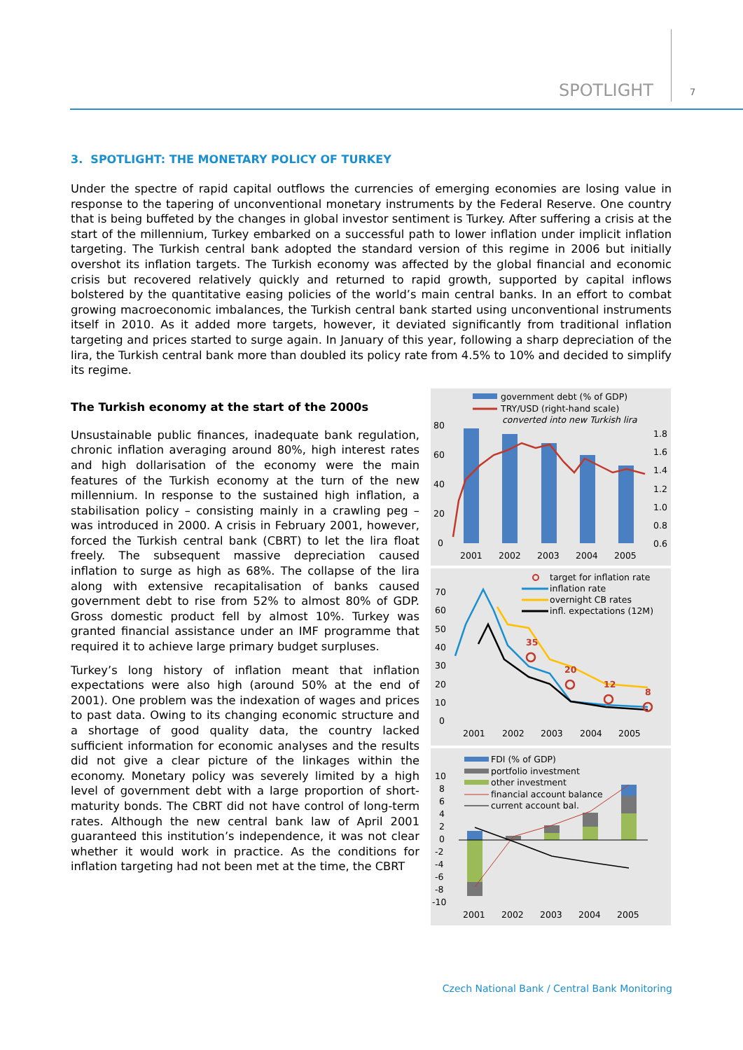SPOTLIGHT 7
3. SPOTLIGHT: THE MONETARY POLICY OF TURKEY
Under the spectre of rapid capital outflows the currencies of emerging economies are losing value in response to the tapering of unconventional monetary instruments by the Federal Reserve. One country that is being buffeted by the changes in global investor sentiment is Turkey. After suffering a crisis at the start of the millennium, Turkey embarked on a successful path to lower inflation under implicit inflation targeting. The Turkish central bank adopted the standard version of this regime in 2006 but initially overshot its inflation targets. The Turkish economy was affected by the global financial and economic crisis but recovered relatively quickly and returned to rapid growth, supported by capital inflows bolstered by the quantitative easing policies of the world’s main central banks. In an effort to combat growing macroeconomic imbalances, the Turkish central bank started using unconventional instruments itself in 2010. As it added more targets, however, it deviated significantly from traditional inflation targeting and prices started to surge again. In January of this year, following a sharp depreciation of the lira, the Turkish central bank more than doubled its policy rate from 4.5% to 10% and decided to simplify its regime.
The Turkish economy at the start of the 2000s
Unsustainable public finances, inadequate bank regulation, chronic inflation averaging around 80%, high interest rates and high dollarisation of the economy were the main features of the Turkish economy at the turn of the new millennium. In response to the sustained high inflation, a stabilisation policy – consisting mainly in a crawling peg – was introduced in 2000. A crisis in February 2001, however, forced the Turkish central bank (CBRT) to let the lira float freely. The subsequent massive depreciation caused inflation to surge as high as 68%. The collapse of the lira along with extensive recapitalisation of banks caused government debt to rise from 52% to almost 80% of GDP. Gross domestic product fell by almost 10%. Turkey was granted financial assistance under an IMF programme that required it to achieve large primary budget surpluses.
Turkey’s long history of inflation meant that inflation expectations were also high (around 50% at the end of 2001). One problem was the indexation of wages and prices to past data. Owing to its changing economic structure and a shortage of good quality data, the country lacked sufficient information for economic analyses and the results did not give a clear picture of the linkages within the economy. Monetary policy was severely limited by a high level of government debt with a large proportion of short-maturity bonds. The CBRT did not have control of long-term rates. Although the new central bank law of April 2001 guaranteed this institution’s independence, it was not clear whether it would work in practice. As the conditions for inflation targeting had not been met at the time, the CBRT
government debt (% of GDP)
TRY/USD (right-hand scale)
converted into new Turkish lira
80
60
40
20
0
1.8
1.6
1.4
1.2
1.0
0.8
0.6
2001
2002
2003
2004
2005
target for inflation rate
inflation rate
overnight CB rates
infl. expectations (12M)
70
60
50
40
30
20
10
0
35
20
12
8
2001
2002
2003
2004
2005
FDI (% of GDP)
portfolio investment
other investment
financial account balance
current account bal.
10
8
6
4
2
0
-2
-4
-6
-8
-10
2001
2002
2003
2004
2005
Czech National Bank / Central Bank Monitoring